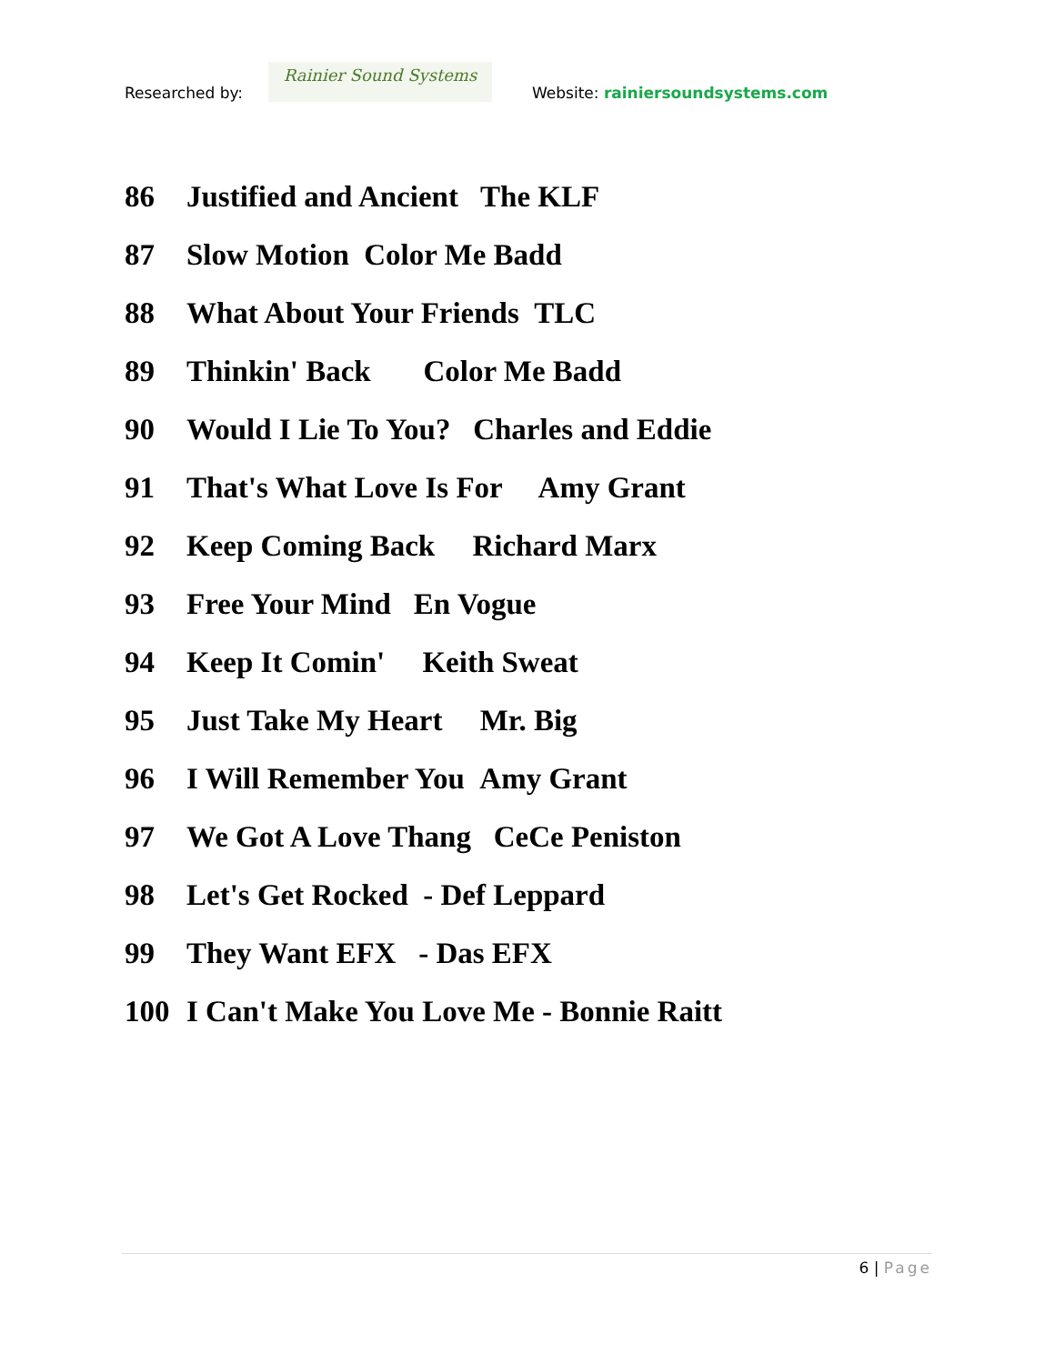Researched by:
Rainier Sound Systems
Website: rainiersoundsystems.com
86 Justified and Ancient The KLF
87 Slow Motion Color Me Badd
88 What About Your Friends TLC
89 Thinkin' Back Color Me Badd
90 Would I Lie To You? Charles and Eddie
91 That's What Love Is For Amy Grant
92 Keep Coming Back Richard Marx
93 Free Your Mind En Vogue
94 Keep It Comin' Keith Sweat
95 Just Take My Heart Mr. Big
96 I Will Remember You Amy Grant
97 We Got A Love Thang CeCe Peniston
98 Let's Get Rocked - Def Leppard
99 They Want EFX - Das EFX
100 I Can't Make You Love Me - Bonnie Raitt
6 | Page